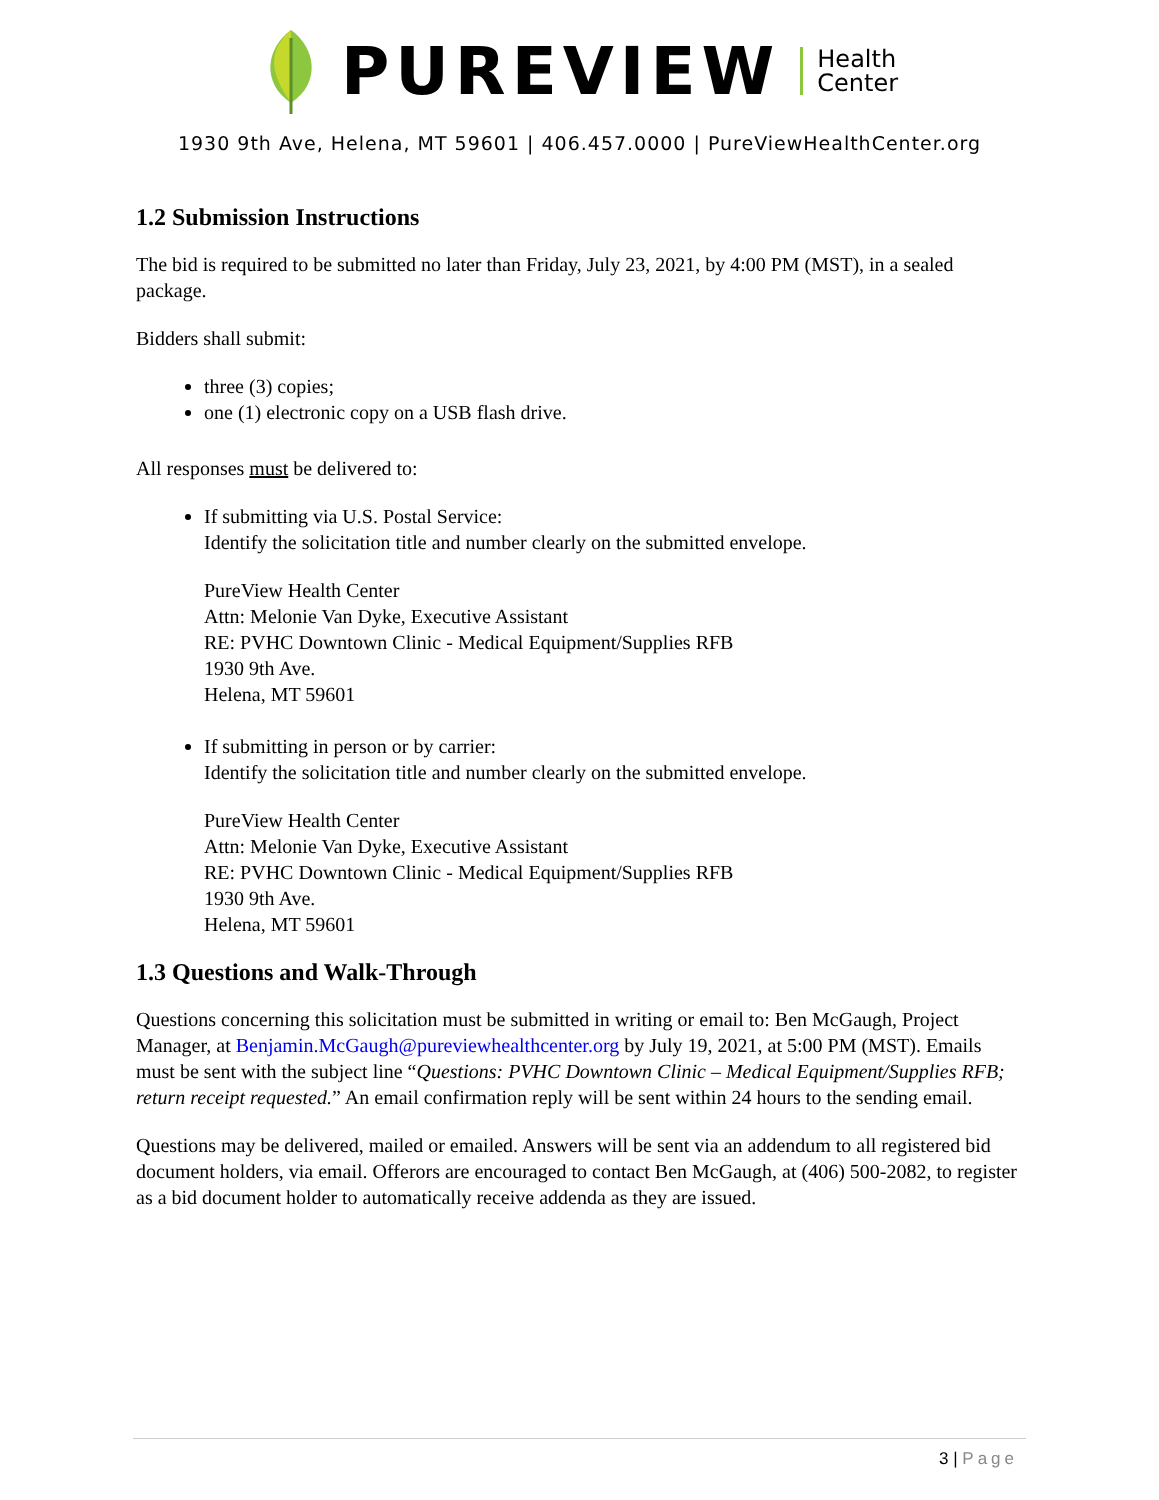PUREVIEW
Health
Center
1930 9th Ave, Helena, MT 59601 | 406.457.0000 | PureViewHealthCenter.org
1.2 Submission Instructions
The bid is required to be submitted no later than Friday, July 23, 2021, by 4:00 PM (MST), in a sealed package.
Bidders shall submit:
three (3) copies;
one (1) electronic copy on a USB flash drive.
All responses must be delivered to:
If submitting via U.S. Postal Service:
Identify the solicitation title and number clearly on the submitted envelope.
PureView Health Center
Attn: Melonie Van Dyke, Executive Assistant
RE: PVHC Downtown Clinic - Medical Equipment/Supplies RFB
1930 9th Ave.
Helena, MT 59601
If submitting in person or by carrier:
Identify the solicitation title and number clearly on the submitted envelope.
PureView Health Center
Attn: Melonie Van Dyke, Executive Assistant
RE: PVHC Downtown Clinic - Medical Equipment/Supplies RFB
1930 9th Ave.
Helena, MT 59601
1.3 Questions and Walk-Through
Questions concerning this solicitation must be submitted in writing or email to: Ben McGaugh, Project Manager, at Benjamin.McGaugh@pureviewhealthcenter.org by July 19, 2021, at 5:00 PM (MST). Emails must be sent with the subject line “Questions: PVHC Downtown Clinic – Medical Equipment/Supplies RFB; return receipt requested.” An email confirmation reply will be sent within 24 hours to the sending email.
Questions may be delivered, mailed or emailed. Answers will be sent via an addendum to all registered bid document holders, via email. Offerors are encouraged to contact Ben McGaugh, at (406) 500-2082, to register as a bid document holder to automatically receive addenda as they are issued.
3 | Page